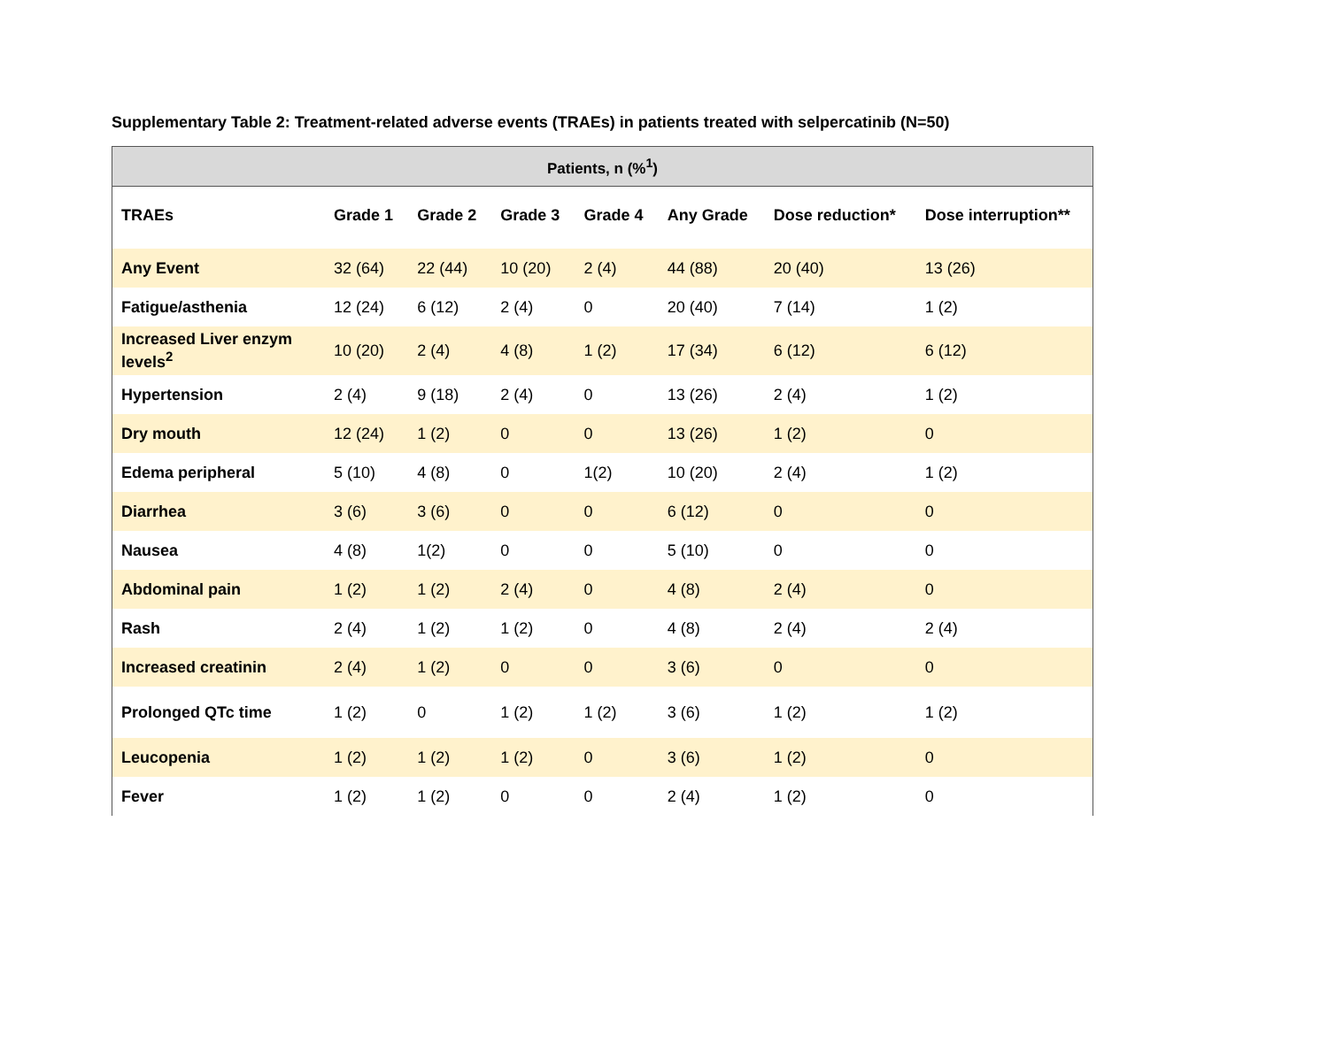Supplementary Table 2: Treatment-related adverse events (TRAEs) in patients treated with selpercatinib (N=50)
| Patients, n (%<sup>1</sup>) | | | | | | | |
| --- | --- | --- | --- | --- | --- | --- | --- |
| TRAEs | Grade 1 | Grade 2 | Grade 3 | Grade 4 | Any Grade | Dose reduction* | Dose interruption** |
| Any Event | 32 (64) | 22 (44) | 10 (20) | 2 (4) | 44 (88) | 20 (40) | 13 (26) |
| Fatigue/asthenia | 12 (24) | 6 (12) | 2 (4) | 0 | 20 (40) | 7 (14) | 1 (2) |
| Increased Liver enzym levels<sup>2</sup> | 10 (20) | 2 (4) | 4 (8) | 1 (2) | 17 (34) | 6 (12) | 6 (12) |
| Hypertension | 2 (4) | 9 (18) | 2 (4) | 0 | 13 (26) | 2 (4) | 1 (2) |
| Dry mouth | 12 (24) | 1 (2) | 0 | 0 | 13 (26) | 1 (2) | 0 |
| Edema peripheral | 5 (10) | 4 (8) | 0 | 1(2) | 10 (20) | 2 (4) | 1 (2) |
| Diarrhea | 3 (6) | 3 (6) | 0 | 0 | 6 (12) | 0 | 0 |
| Nausea | 4 (8) | 1(2) | 0 | 0 | 5 (10) | 0 | 0 |
| Abdominal pain | 1 (2) | 1 (2) | 2 (4) | 0 | 4 (8) | 2 (4) | 0 |
| Rash | 2 (4) | 1 (2) | 1 (2) | 0 | 4 (8) | 2 (4) | 2 (4) |
| Increased creatinin | 2 (4) | 1 (2) | 0 | 0 | 3 (6) | 0 | 0 |
| Prolonged QTc time | 1 (2) | 0 | 1 (2) | 1 (2) | 3 (6) | 1 (2) | 1 (2) |
| Leucopenia | 1 (2) | 1 (2) | 1 (2) | 0 | 3 (6) | 1 (2) | 0 |
| Fever | 1 (2) | 1 (2) | 0 | 0 | 2 (4) | 1 (2) | 0 |